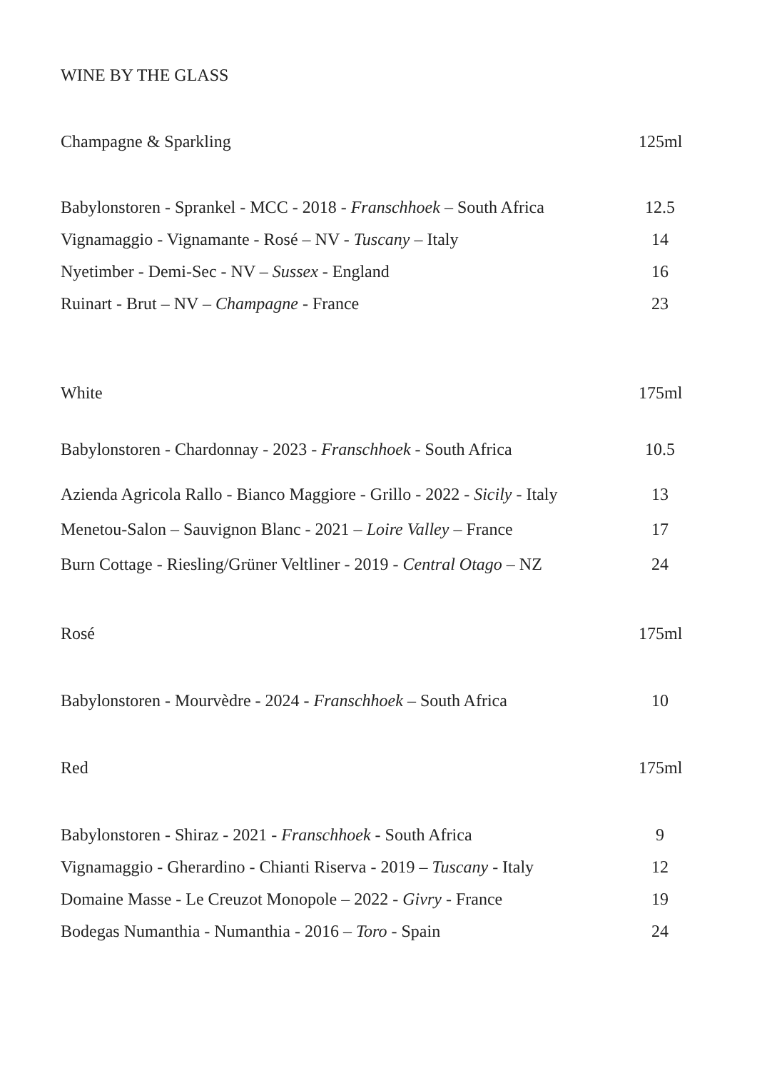WINE BY THE GLASS
Champagne & Sparkling 125ml
Babylonstoren - Sprankel - MCC - 2018 - Franschhoek – South Africa 12.5
Vignamaggio - Vignamante - Rosé – NV - Tuscany – Italy 14
Nyetimber - Demi-Sec - NV – Sussex - England 16
Ruinart - Brut – NV – Champagne - France 23
White 175ml
Babylonstoren - Chardonnay - 2023 - Franschhoek - South Africa 10.5
Azienda Agricola Rallo - Bianco Maggiore - Grillo - 2022 - Sicily - Italy 13
Menetou-Salon – Sauvignon Blanc - 2021 – Loire Valley – France 17
Burn Cottage - Riesling/Grüner Veltliner - 2019 - Central Otago – NZ 24
Rosé 175ml
Babylonstoren - Mourvèdre - 2024 - Franschhoek – South Africa 10
Red 175ml
Babylonstoren - Shiraz - 2021 - Franschhoek - South Africa 9
Vignamaggio - Gherardino - Chianti Riserva - 2019 – Tuscany - Italy 12
Domaine Masse - Le Creuzot Monopole – 2022 - Givry - France 19
Bodegas Numanthia - Numanthia - 2016 – Toro - Spain 24